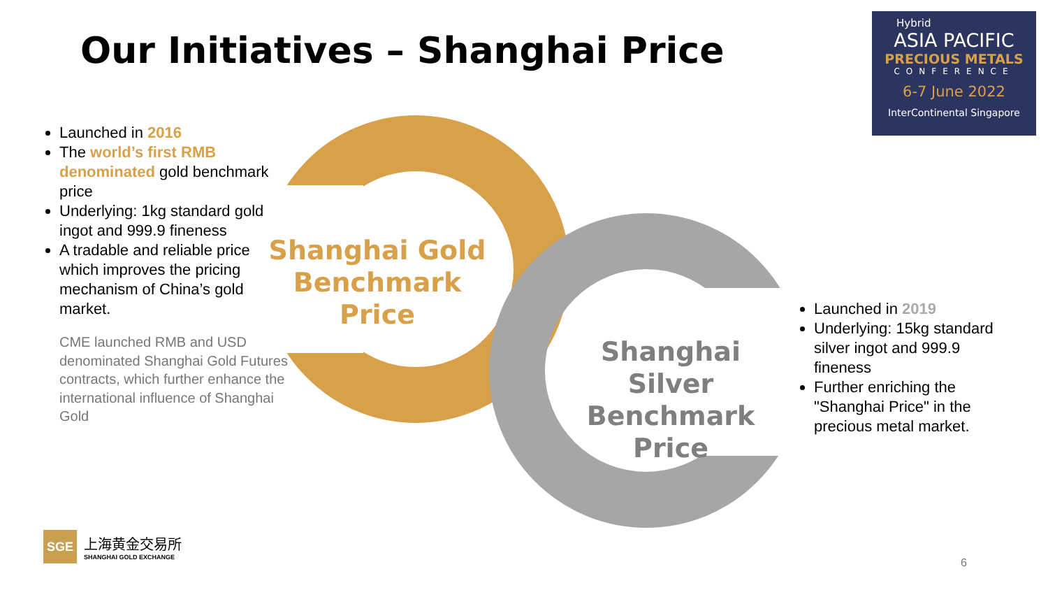Our Initiatives – Shanghai Price
Hybrid
ASIA PACIFIC
PRECIOUS METALS
CONFERENCE
6-7 June 2022
InterContinental Singapore
Launched in 2016
The world’s first RMB denominated gold benchmark price
Underlying: 1kg standard gold ingot and 999.9 fineness
A tradable and reliable price which improves the pricing mechanism of China’s gold market.
CME launched RMB and USD denominated Shanghai Gold Futures contracts, which further enhance the international influence of Shanghai Gold
Shanghai Gold Benchmark Price
Shanghai Silver Benchmark Price
Launched in 2019
Underlying: 15kg standard silver ingot and 999.9 fineness
Further enriching the "Shanghai Price" in the precious metal market.
SGE
上海黄金交易所
SHANGHAI GOLD EXCHANGE
6